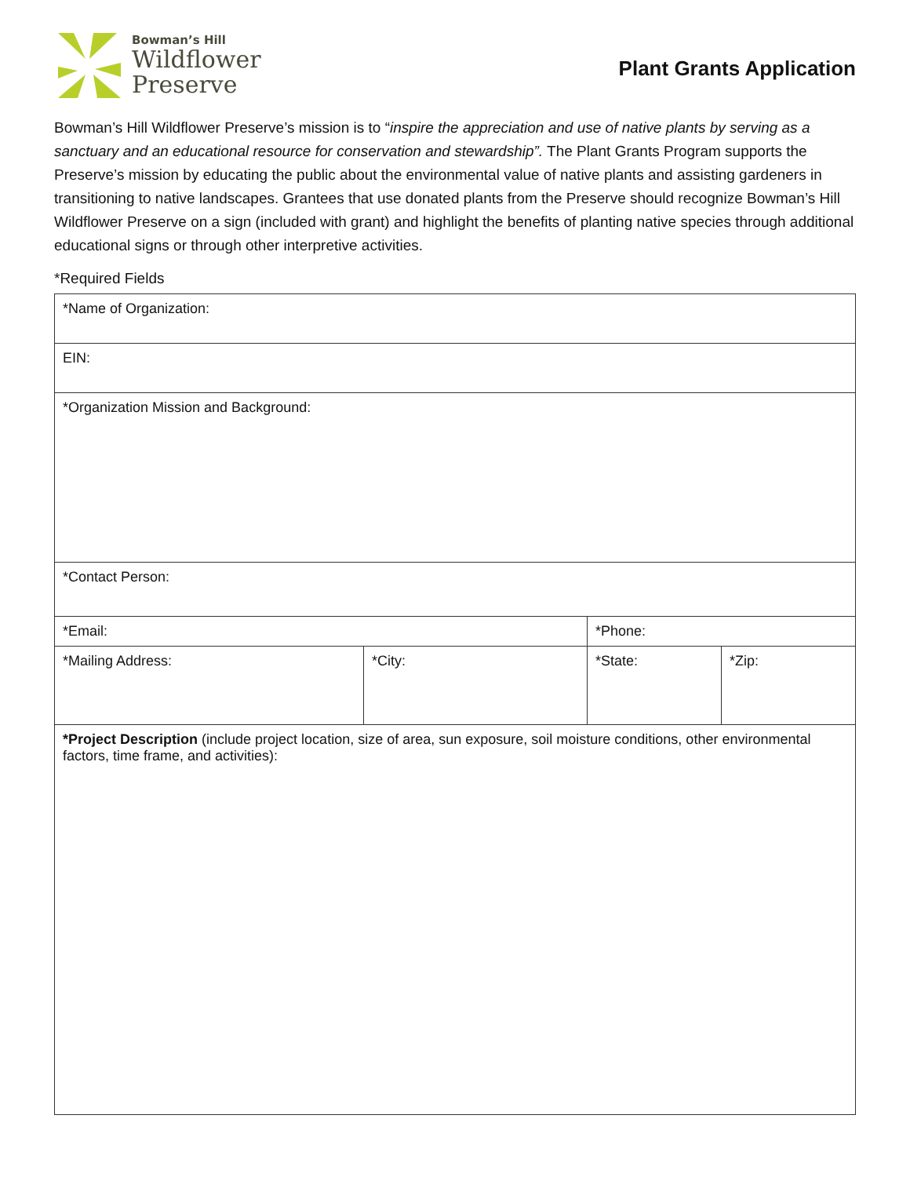Bowman’s Hill
Wildflower
Preserve
Plant Grants Application
Bowman’s Hill Wildflower Preserve’s mission is to “inspire the appreciation and use of native plants by serving as a sanctuary and an educational resource for conservation and stewardship”. The Plant Grants Program supports the Preserve’s mission by educating the public about the environmental value of native plants and assisting gardeners in transitioning to native landscapes. Grantees that use donated plants from the Preserve should recognize Bowman’s Hill Wildflower Preserve on a sign (included with grant) and highlight the benefits of planting native species through additional educational signs or through other interpretive activities.
*Required Fields
| *Name of Organization: | | | | |
| EIN: | | | | |
| *Organization Mission and Background: | | | | |
| *Contact Person: | | | | |
| *Email: | | *Phone: | | |
| *Mailing Address: | *City: | | *State: | *Zip: |
| *Project Description (include project location, size of area, sun exposure, soil moisture conditions, other environmental factors, time frame, and activities): | | | | |